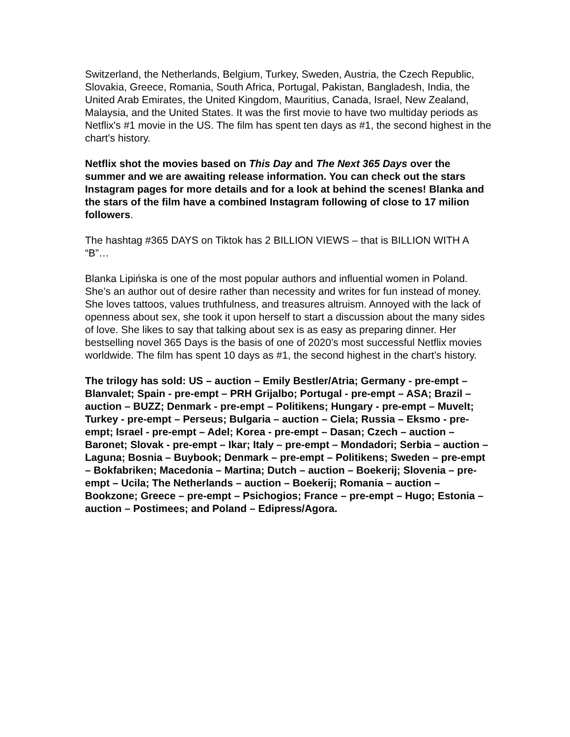Switzerland, the Netherlands, Belgium, Turkey, Sweden, Austria, the Czech Republic, Slovakia, Greece, Romania, South Africa, Portugal, Pakistan, Bangladesh, India, the United Arab Emirates, the United Kingdom, Mauritius, Canada, Israel, New Zealand, Malaysia, and the United States. It was the first movie to have two multiday periods as Netflix's #1 movie in the US. The film has spent ten days as #1, the second highest in the chart's history.
Netflix shot the movies based on This Day and The Next 365 Days over the summer and we are awaiting release information. You can check out the stars Instagram pages for more details and for a look at behind the scenes! Blanka and the stars of the film have a combined Instagram following of close to 17 milion followers.
The hashtag #365 DAYS on Tiktok has 2 BILLION VIEWS – that is BILLION WITH A “B”…
Blanka Lipińska is one of the most popular authors and influential women in Poland. She’s an author out of desire rather than necessity and writes for fun instead of money. She loves tattoos, values truthfulness, and treasures altruism. Annoyed with the lack of openness about sex, she took it upon herself to start a discussion about the many sides of love. She likes to say that talking about sex is as easy as preparing dinner. Her bestselling novel 365 Days is the basis of one of 2020’s most successful Netflix movies worldwide. The film has spent 10 days as #1, the second highest in the chart’s history.
The trilogy has sold: US – auction – Emily Bestler/Atria; Germany - pre-empt – Blanvalet; Spain - pre-empt – PRH Grijalbo; Portugal - pre-empt – ASA; Brazil – auction – BUZZ; Denmark - pre-empt – Politikens; Hungary - pre-empt – Muvelt; Turkey - pre-empt – Perseus; Bulgaria – auction – Ciela; Russia – Eksmo - pre-empt; Israel - pre-empt – Adel; Korea - pre-empt – Dasan; Czech – auction – Baronet; Slovak - pre-empt – Ikar; Italy – pre-empt – Mondadori; Serbia – auction – Laguna; Bosnia – Buybook; Denmark – pre-empt – Politikens; Sweden – pre-empt – Bokfabriken; Macedonia – Martina; Dutch – auction – Boekerij; Slovenia – pre-empt – Ucila; The Netherlands – auction – Boekerij; Romania – auction – Bookzone; Greece – pre-empt – Psichogios; France – pre-empt – Hugo; Estonia – auction – Postimees; and Poland – Edipress/Agora.